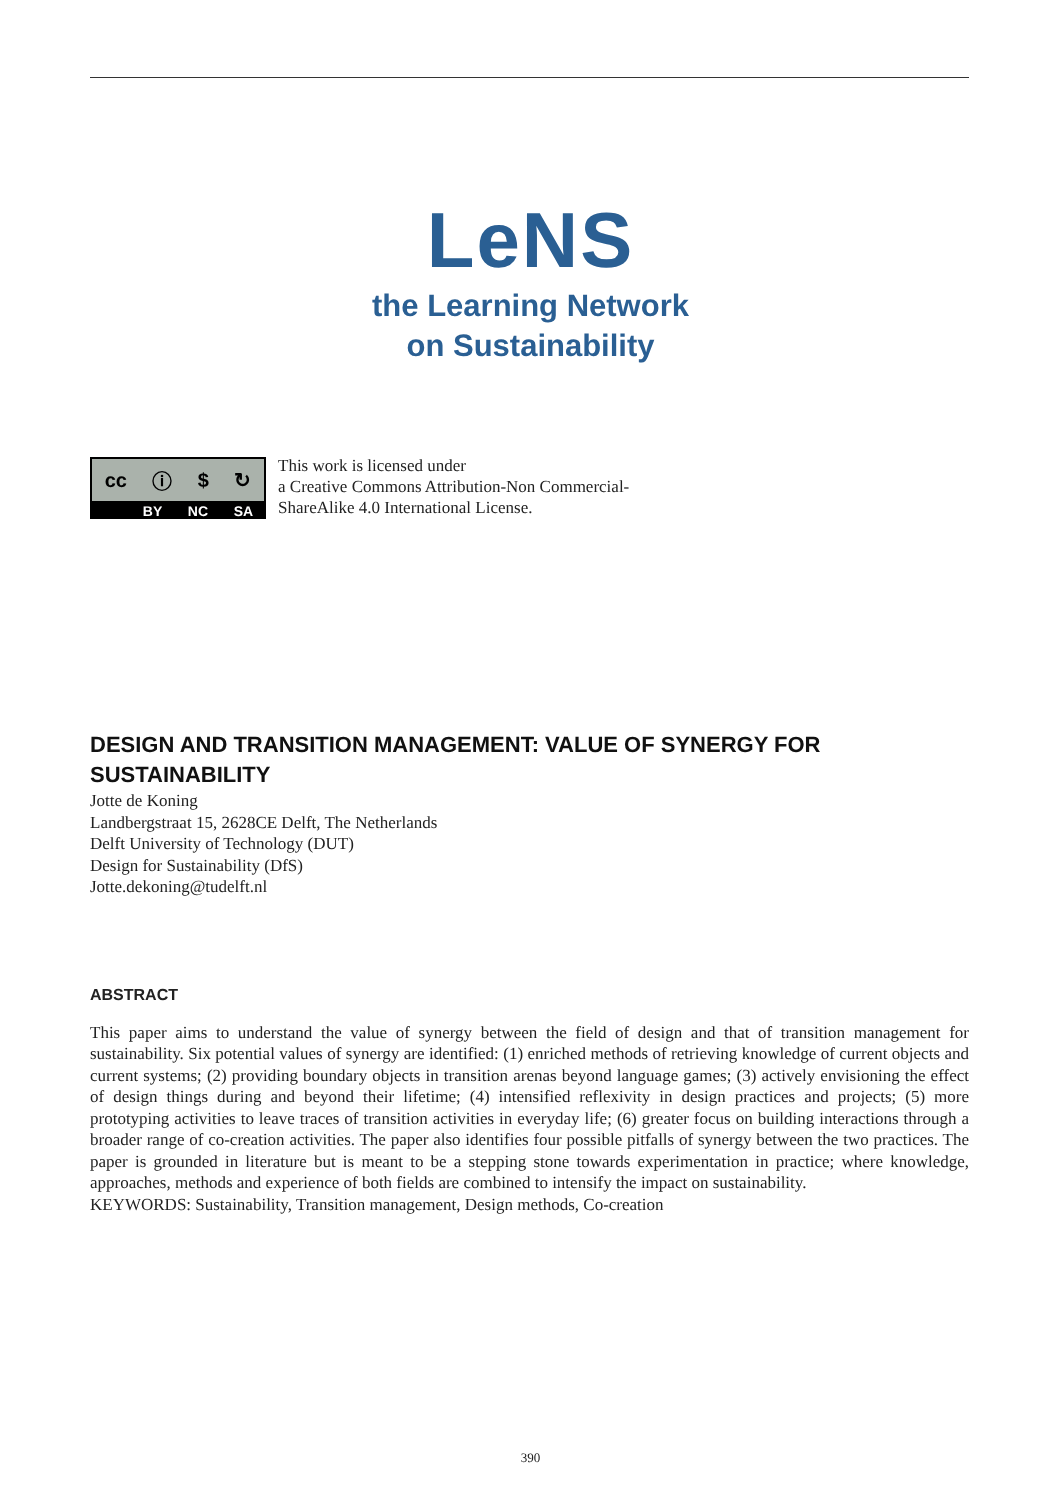LeNS
the Learning Network
on Sustainability
cc ⓘ $ ↻
BY NC SA
This work is licensed under
a Creative Commons Attribution-Non Commercial-
ShareAlike 4.0 International License.
DESIGN AND TRANSITION MANAGEMENT: VALUE OF SYNERGY FOR SUSTAINABILITY
Jotte de Koning
Landbergstraat 15, 2628CE Delft, The Netherlands
Delft University of Technology (DUT)
Design for Sustainability (DfS)
Jotte.dekoning@tudelft.nl
ABSTRACT
This paper aims to understand the value of synergy between the field of design and that of transition management for sustainability. Six potential values of synergy are identified: (1) enriched methods of retrieving knowledge of current objects and current systems; (2) providing boundary objects in transition arenas beyond language games; (3) actively envisioning the effect of design things during and beyond their lifetime; (4) intensified reflexivity in design practices and projects; (5) more prototyping activities to leave traces of transition activities in everyday life; (6) greater focus on building interactions through a broader range of co-creation activities. The paper also identifies four possible pitfalls of synergy between the two practices. The paper is grounded in literature but is meant to be a stepping stone towards experimentation in practice; where knowledge, approaches, methods and experience of both fields are combined to intensify the impact on sustainability.
KEYWORDS: Sustainability, Transition management, Design methods, Co-creation
390